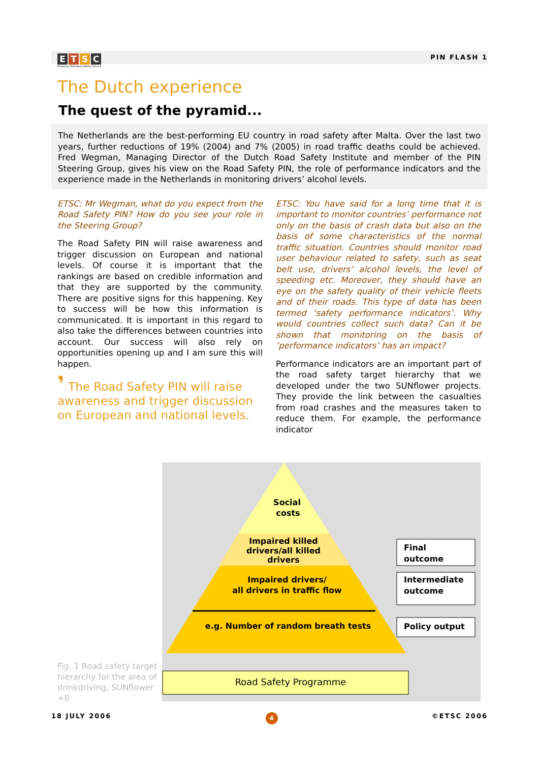ETSC
European Transport Safety Council
PIN FLASH 1
The Dutch experience
The quest of the pyramid...
The Netherlands are the best-performing EU country in road safety after Malta. Over the last two years, further reductions of 19% (2004) and 7% (2005) in road traffic deaths could be achieved. Fred Wegman, Managing Director of the Dutch Road Safety Institute and member of the PIN Steering Group, gives his view on the Road Safety PIN, the role of performance indicators and the experience made in the Netherlands in monitoring drivers’ alcohol levels.
ETSC: Mr Wegman, what do you expect from the Road Safety PIN? How do you see your role in the Steering Group?
The Road Safety PIN will raise awareness and trigger discussion on European and national levels. Of course it is important that the rankings are based on credible information and that they are supported by the community. There are positive signs for this happening. Key to success will be how this information is communicated. It is important in this regard to also take the differences between countries into account. Our success will also rely on opportunities opening up and I am sure this will happen.
❜ The Road Safety PIN will raise awareness and trigger discussion on European and national levels.
ETSC: You have said for a long time that it is important to monitor countries’ performance not only on the basis of crash data but also on the basis of some characteristics of the normal traffic situation. Countries should monitor road user behaviour related to safety, such as seat belt use, drivers’ alcohol levels, the level of speeding etc. Moreover, they should have an eye on the safety quality of their vehicle fleets and of their roads. This type of data has been termed ‘safety performance indicators’. Why would countries collect such data? Can it be shown that monitoring on the basis of ‘performance indicators’ has an impact?
Performance indicators are an important part of the road safety target hierarchy that we developed under the two SUNflower projects. They provide the link between the casualties from road crashes and the measures taken to reduce them. For example, the performance indicator
Fig. 1 Road safety target hierarchy for the area of drinkdriving, SUNflower +6
Social
costs
Impaired killed
drivers/all killed
drivers
Impaired drivers/
all drivers in traffic flow
e.g. Number of random breath tests
Final
outcome
Intermediate
outcome
Policy output
Road Safety Programme
18 JULY 2006 4 ©ETSC 2006